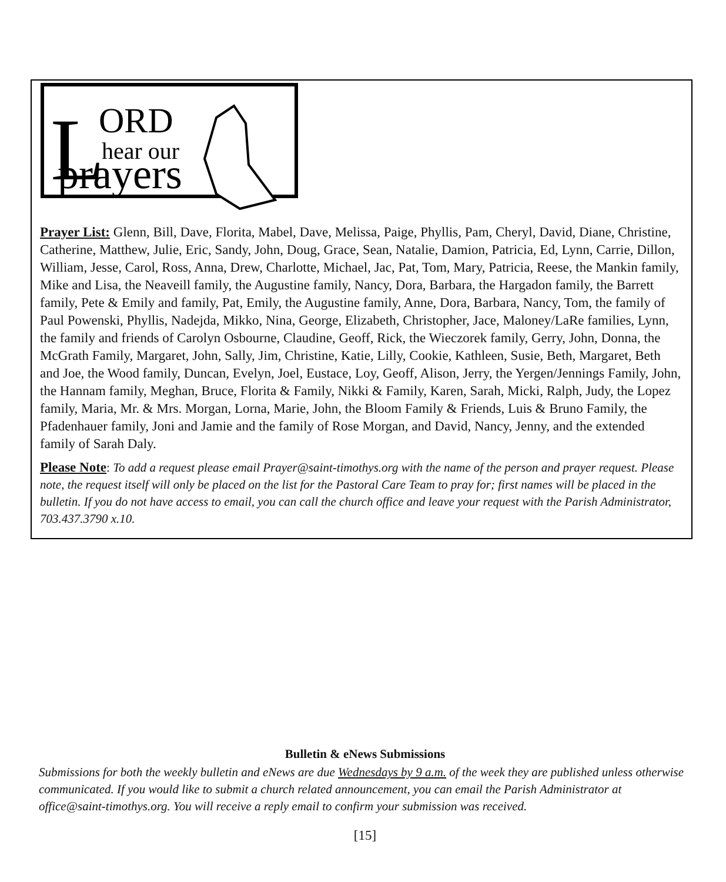L
ORD
hear our
prayers
Prayer List: Glenn, Bill, Dave, Florita, Mabel, Dave, Melissa, Paige, Phyllis, Pam, Cheryl, David, Diane, Christine, Catherine, Matthew, Julie, Eric, Sandy, John, Doug, Grace, Sean, Natalie, Damion, Patricia, Ed, Lynn, Carrie, Dillon, William, Jesse, Carol, Ross, Anna, Drew, Charlotte, Michael, Jac, Pat, Tom, Mary, Patricia, Reese, the Mankin family, Mike and Lisa, the Neaveill family, the Augustine family, Nancy, Dora, Barbara, the Hargadon family, the Barrett family, Pete & Emily and family, Pat, Emily, the Augustine family, Anne, Dora, Barbara, Nancy, Tom, the family of Paul Powenski, Phyllis, Nadejda, Mikko, Nina, George, Elizabeth, Christopher, Jace, Maloney/LaRe families, Lynn, the family and friends of Carolyn Osbourne, Claudine, Geoff, Rick, the Wieczorek family, Gerry, John, Donna, the McGrath Family, Margaret, John, Sally, Jim, Christine, Katie, Lilly, Cookie, Kathleen, Susie, Beth, Margaret, Beth and Joe, the Wood family, Duncan, Evelyn, Joel, Eustace, Loy, Geoff, Alison, Jerry, the Yergen/Jennings Family, John, the Hannam family, Meghan, Bruce, Florita & Family, Nikki & Family, Karen, Sarah, Micki, Ralph, Judy, the Lopez family, Maria, Mr. & Mrs. Morgan, Lorna, Marie, John, the Bloom Family & Friends, Luis & Bruno Family, the Pfadenhauer family, Joni and Jamie and the family of Rose Morgan, and David, Nancy, Jenny, and the extended family of Sarah Daly.
Please Note: To add a request please email Prayer@saint-timothys.org with the name of the person and prayer request. Please note, the request itself will only be placed on the list for the Pastoral Care Team to pray for; first names will be placed in the bulletin. If you do not have access to email, you can call the church office and leave your request with the Parish Administrator, 703.437.3790 x.10.
Bulletin & eNews Submissions
Submissions for both the weekly bulletin and eNews are due Wednesdays by 9 a.m. of the week they are published unless otherwise communicated. If you would like to submit a church related announcement, you can email the Parish Administrator at office@saint-timothys.org. You will receive a reply email to confirm your submission was received.
[15]